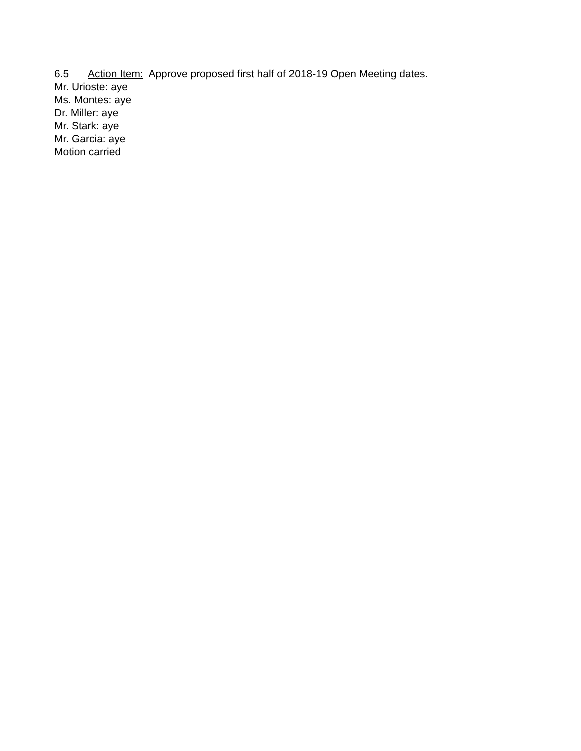6.5 Action Item: Approve proposed first half of 2018-19 Open Meeting dates.
Mr. Urioste: aye
Ms. Montes: aye
Dr. Miller: aye
Mr. Stark: aye
Mr. Garcia: aye
Motion carried